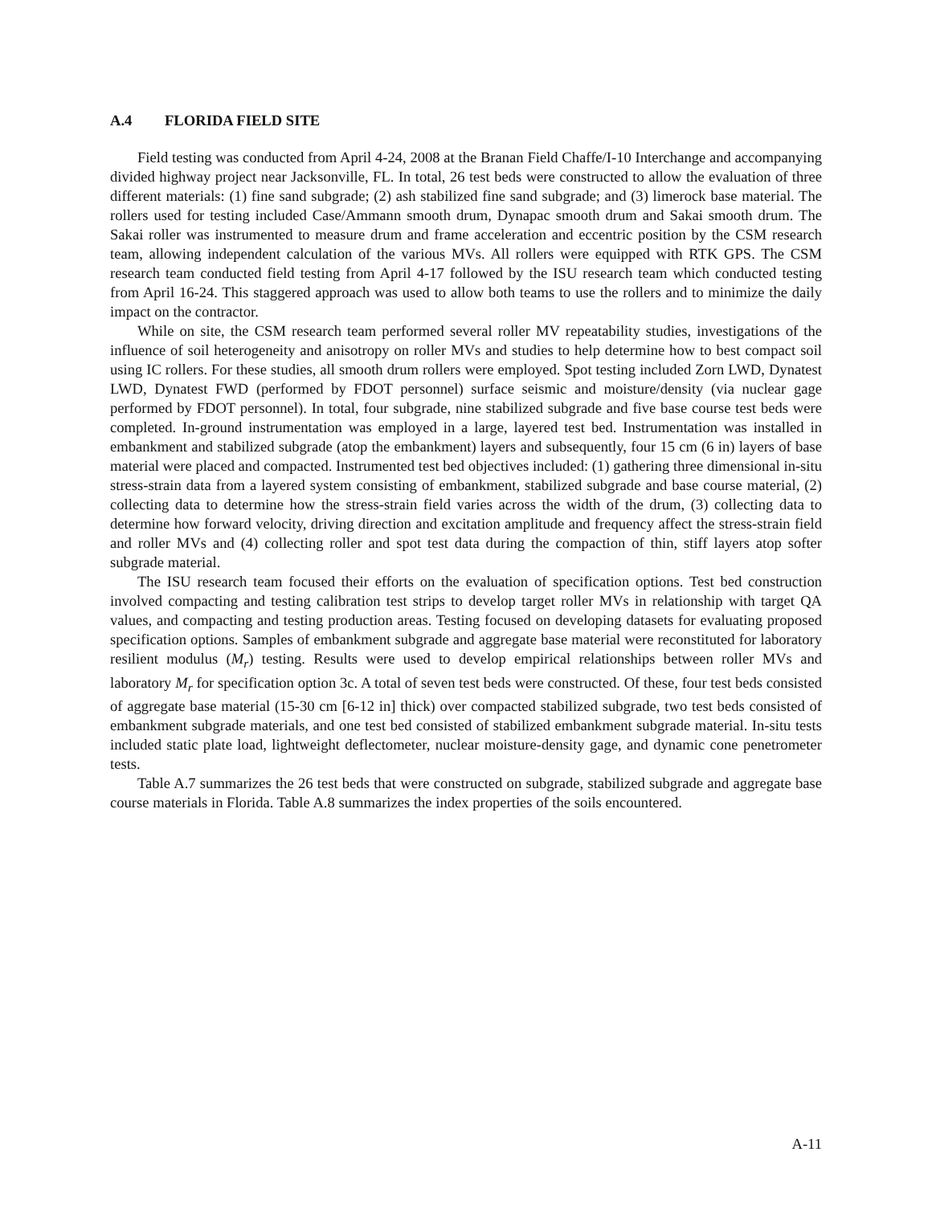A.4 FLORIDA FIELD SITE
Field testing was conducted from April 4-24, 2008 at the Branan Field Chaffe/I-10 Interchange and accompanying divided highway project near Jacksonville, FL. In total, 26 test beds were constructed to allow the evaluation of three different materials: (1) fine sand subgrade; (2) ash stabilized fine sand subgrade; and (3) limerock base material. The rollers used for testing included Case/Ammann smooth drum, Dynapac smooth drum and Sakai smooth drum. The Sakai roller was instrumented to measure drum and frame acceleration and eccentric position by the CSM research team, allowing independent calculation of the various MVs. All rollers were equipped with RTK GPS. The CSM research team conducted field testing from April 4-17 followed by the ISU research team which conducted testing from April 16-24. This staggered approach was used to allow both teams to use the rollers and to minimize the daily impact on the contractor.
While on site, the CSM research team performed several roller MV repeatability studies, investigations of the influence of soil heterogeneity and anisotropy on roller MVs and studies to help determine how to best compact soil using IC rollers. For these studies, all smooth drum rollers were employed. Spot testing included Zorn LWD, Dynatest LWD, Dynatest FWD (performed by FDOT personnel) surface seismic and moisture/density (via nuclear gage performed by FDOT personnel). In total, four subgrade, nine stabilized subgrade and five base course test beds were completed. In-ground instrumentation was employed in a large, layered test bed. Instrumentation was installed in embankment and stabilized subgrade (atop the embankment) layers and subsequently, four 15 cm (6 in) layers of base material were placed and compacted. Instrumented test bed objectives included: (1) gathering three dimensional in-situ stress-strain data from a layered system consisting of embankment, stabilized subgrade and base course material, (2) collecting data to determine how the stress-strain field varies across the width of the drum, (3) collecting data to determine how forward velocity, driving direction and excitation amplitude and frequency affect the stress-strain field and roller MVs and (4) collecting roller and spot test data during the compaction of thin, stiff layers atop softer subgrade material.
The ISU research team focused their efforts on the evaluation of specification options. Test bed construction involved compacting and testing calibration test strips to develop target roller MVs in relationship with target QA values, and compacting and testing production areas. Testing focused on developing datasets for evaluating proposed specification options. Samples of embankment subgrade and aggregate base material were reconstituted for laboratory resilient modulus (M<sub>r</sub>) testing. Results were used to develop empirical relationships between roller MVs and laboratory M<sub>r</sub> for specification option 3c. A total of seven test beds were constructed. Of these, four test beds consisted of aggregate base material (15-30 cm [6-12 in] thick) over compacted stabilized subgrade, two test beds consisted of embankment subgrade materials, and one test bed consisted of stabilized embankment subgrade material. In-situ tests included static plate load, lightweight deflectometer, nuclear moisture-density gage, and dynamic cone penetrometer tests.
Table A.7 summarizes the 26 test beds that were constructed on subgrade, stabilized subgrade and aggregate base course materials in Florida. Table A.8 summarizes the index properties of the soils encountered.
A-11